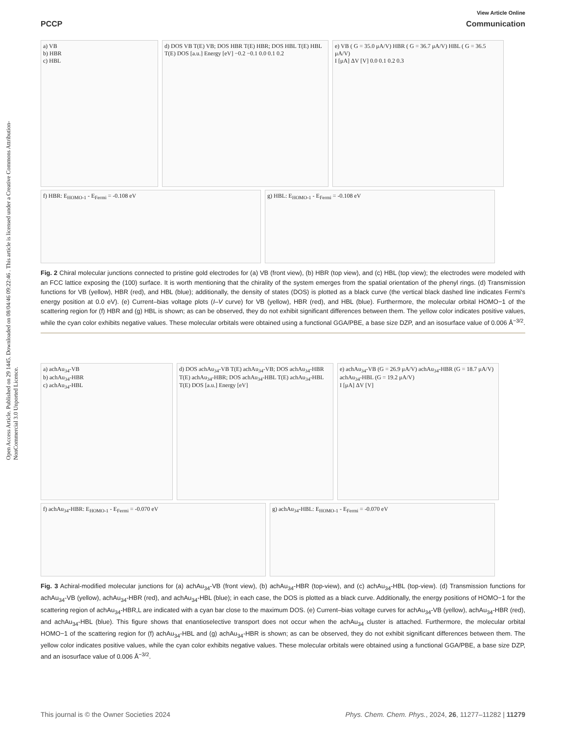Open Access Article. Published on 29 1445. Downloaded on 08/04/46 09:22:46 . This article is licensed under a Creative Commons Attribution-NonCommercial 3.0 Unported Licence.
View Article Online
PCCP Communication
a) VB
b) HBR
c) HBL
d) DOS VB T(E) VB; DOS HBR T(E) HBR; DOS HBL T(E) HBL
T(E) DOS [a.u.] Energy [eV] −0.2 −0.1 0.0 0.1 0.2
e) VB ( G = 35.0 μA/V) HBR ( G = 36.7 μA/V) HBL ( G = 36.5 μA/V)
I [μA] ΔV [V] 0.0 0.1 0.2 0.3
f) HBR: E<sub>HOMO-1</sub> - E<sub>Fermi</sub> = -0.108 eV g) HBL: E<sub>HOMO-1</sub> - E<sub>Fermi</sub> = -0.108 eV
Fig. 2 Chiral molecular junctions connected to pristine gold electrodes for (a) VB (front view), (b) HBR (top view), and (c) HBL (top view); the electrodes were modeled with an FCC lattice exposing the (100) surface. It is worth mentioning that the chirality of the system emerges from the spatial orientation of the phenyl rings. (d) Transmission functions for VB (yellow), HBR (red), and HBL (blue); additionally, the density of states (DOS) is plotted as a black curve (the vertical black dashed line indicates Fermi's energy position at 0.0 eV). (e) Current–bias voltage plots (I–V curve) for VB (yellow), HBR (red), and HBL (blue). Furthermore, the molecular orbital HOMO−1 of the scattering region for (f) HBR and (g) HBL is shown; as can be observed, they do not exhibit significant differences between them. The yellow color indicates positive values, while the cyan color exhibits negative values. These molecular orbitals were obtained using a functional GGA/PBE, a base size DZP, and an isosurface value of 0.006 Å<sup>−3/2</sup>.
a) achAu<sub>34</sub>-VB
b) achAu<sub>34</sub>-HBR
c) achAu<sub>34</sub>-HBL
d) DOS achAu<sub>34</sub>-VB T(E) achAu<sub>34</sub>-VB; DOS achAu<sub>34</sub>-HBR T(E) achAu<sub>34</sub>-HBR; DOS achAu<sub>34</sub>-HBL T(E) achAu<sub>34</sub>-HBL
T(E) DOS [a.u.] Energy [eV]
e) achAu<sub>34</sub>-VB (G = 26.9 μA/V) achAu<sub>34</sub>-HBR (G = 18.7 μA/V) achAu<sub>34</sub>-HBL (G = 19.2 μA/V)
I [μA] ΔV [V]
f) achAu<sub>34</sub>-HBR: E<sub>HOMO-1</sub> - E<sub>Fermi</sub> = -0.070 eV g) achAu<sub>34</sub>-HBL: E<sub>HOMO-1</sub> - E<sub>Fermi</sub> = -0.070 eV
Fig. 3 Achiral-modified molecular junctions for (a) achAu<sub>34</sub>-VB (front view), (b) achAu<sub>34</sub>-HBR (top-view), and (c) achAu<sub>34</sub>-HBL (top-view). (d) Transmission functions for achAu<sub>34</sub>-VB (yellow), achAu<sub>34</sub>-HBR (red), and achAu<sub>34</sub>-HBL (blue); in each case, the DOS is plotted as a black curve. Additionally, the energy positions of HOMO−1 for the scattering region of achAu<sub>34</sub>-HBR,L are indicated with a cyan bar close to the maximum DOS. (e) Current–bias voltage curves for achAu<sub>34</sub>-VB (yellow), achAu<sub>34</sub>-HBR (red), and achAu<sub>34</sub>-HBL (blue). This figure shows that enantioselective transport does not occur when the achAu<sub>34</sub> cluster is attached. Furthermore, the molecular orbital HOMO−1 of the scattering region for (f) achAu<sub>34</sub>-HBL and (g) achAu<sub>34</sub>-HBR is shown; as can be observed, they do not exhibit significant differences between them. The yellow color indicates positive values, while the cyan color exhibits negative values. These molecular orbitals were obtained using a functional GGA/PBE, a base size DZP, and an isosurface value of 0.006 Å<sup>−3/2</sup>.
This journal is © the Owner Societies 2024 Phys. Chem. Chem. Phys., 2024, 26, 11277–11282 | 11279